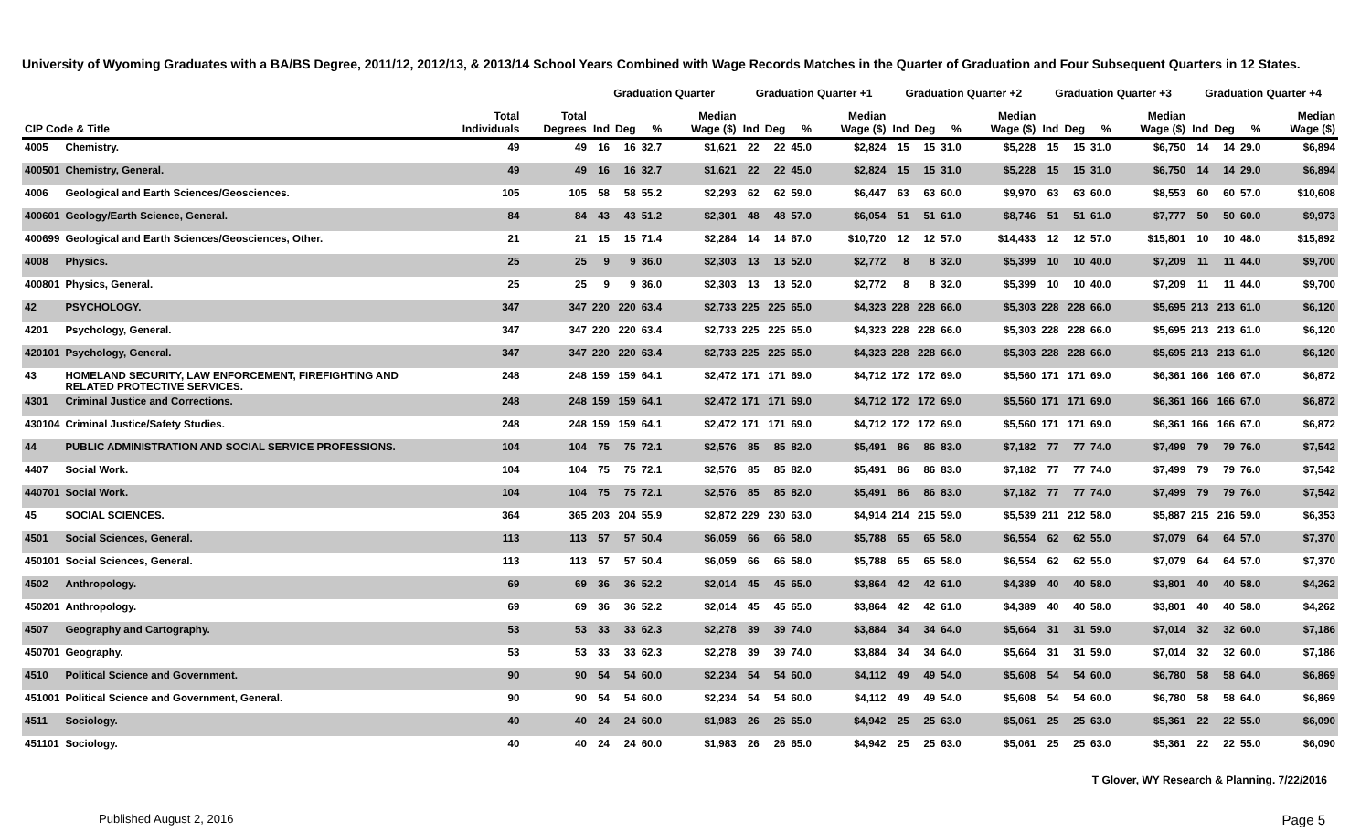University of Wyoming Graduates with a BA/BS Degree, 2011/12, 2012/13, & 2013/14 School Years Combined with Wage Records Matches in the Quarter of Graduation and Four Subsequent Quarters in 12 States.
| | | | | Graduation Quarter | | | | Graduation Quarter +1 | | | | Graduation Quarter +2 | | | | Graduation Quarter +3 | | | | Graduation Quarter +4 | | | |
| --- | --- | --- | --- | --- | --- | --- | --- | --- | --- | --- | --- | --- | --- | --- | --- | --- | --- | --- | --- | --- | --- | --- | --- |
| CIP Code & Title | | Total Individuals | Total Degrees | Ind | Deg | % | Median Wage ($) | Ind | Deg | % | Median Wage ($) | Ind | Deg | % | Median Wage ($) | Ind | Deg | % | Median Wage ($) | Ind | Deg | % | Median Wage ($) |
| 4005 | Chemistry. | 49 | 49 | 16 | 16 | 32.7 | $1,621 | 22 | 22 | 45.0 | $2,824 | 15 | 15 | 31.0 | $5,228 | 15 | 15 | 31.0 | $6,750 | 14 | 14 | 29.0 | $6,894 |
| 400501 | Chemistry, General. | 49 | 49 | 16 | 16 | 32.7 | $1,621 | 22 | 22 | 45.0 | $2,824 | 15 | 15 | 31.0 | $5,228 | 15 | 15 | 31.0 | $6,750 | 14 | 14 | 29.0 | $6,894 |
| 4006 | Geological and Earth Sciences/Geosciences. | 105 | 105 | 58 | 58 | 55.2 | $2,293 | 62 | 62 | 59.0 | $6,447 | 63 | 63 | 60.0 | $9,970 | 63 | 63 | 60.0 | $8,553 | 60 | 60 | 57.0 | $10,608 |
| 400601 | Geology/Earth Science, General. | 84 | 84 | 43 | 43 | 51.2 | $2,301 | 48 | 48 | 57.0 | $6,054 | 51 | 51 | 61.0 | $8,746 | 51 | 51 | 61.0 | $7,777 | 50 | 50 | 60.0 | $9,973 |
| 400699 | Geological and Earth Sciences/Geosciences, Other. | 21 | 21 | 15 | 15 | 71.4 | $2,284 | 14 | 14 | 67.0 | $10,720 | 12 | 12 | 57.0 | $14,433 | 12 | 12 | 57.0 | $15,801 | 10 | 10 | 48.0 | $15,892 |
| 4008 | Physics. | 25 | 25 | 9 | 9 | 36.0 | $2,303 | 13 | 13 | 52.0 | $2,772 | 8 | 8 | 32.0 | $5,399 | 10 | 10 | 40.0 | $7,209 | 11 | 11 | 44.0 | $9,700 |
| 400801 | Physics, General. | 25 | 25 | 9 | 9 | 36.0 | $2,303 | 13 | 13 | 52.0 | $2,772 | 8 | 8 | 32.0 | $5,399 | 10 | 10 | 40.0 | $7,209 | 11 | 11 | 44.0 | $9,700 |
| 42 | PSYCHOLOGY. | 347 | 347 | 220 | 220 | 63.4 | $2,733 | 225 | 225 | 65.0 | $4,323 | 228 | 228 | 66.0 | $5,303 | 228 | 228 | 66.0 | $5,695 | 213 | 213 | 61.0 | $6,120 |
| 4201 | Psychology, General. | 347 | 347 | 220 | 220 | 63.4 | $2,733 | 225 | 225 | 65.0 | $4,323 | 228 | 228 | 66.0 | $5,303 | 228 | 228 | 66.0 | $5,695 | 213 | 213 | 61.0 | $6,120 |
| 420101 | Psychology, General. | 347 | 347 | 220 | 220 | 63.4 | $2,733 | 225 | 225 | 65.0 | $4,323 | 228 | 228 | 66.0 | $5,303 | 228 | 228 | 66.0 | $5,695 | 213 | 213 | 61.0 | $6,120 |
| 43 | HOMELAND SECURITY, LAW ENFORCEMENT, FIREFIGHTING AND RELATED PROTECTIVE SERVICES. | 248 | 248 | 159 | 159 | 64.1 | $2,472 | 171 | 171 | 69.0 | $4,712 | 172 | 172 | 69.0 | $5,560 | 171 | 171 | 69.0 | $6,361 | 166 | 166 | 67.0 | $6,872 |
| 4301 | Criminal Justice and Corrections. | 248 | 248 | 159 | 159 | 64.1 | $2,472 | 171 | 171 | 69.0 | $4,712 | 172 | 172 | 69.0 | $5,560 | 171 | 171 | 69.0 | $6,361 | 166 | 166 | 67.0 | $6,872 |
| 430104 | Criminal Justice/Safety Studies. | 248 | 248 | 159 | 159 | 64.1 | $2,472 | 171 | 171 | 69.0 | $4,712 | 172 | 172 | 69.0 | $5,560 | 171 | 171 | 69.0 | $6,361 | 166 | 166 | 67.0 | $6,872 |
| 44 | PUBLIC ADMINISTRATION AND SOCIAL SERVICE PROFESSIONS. | 104 | 104 | 75 | 75 | 72.1 | $2,576 | 85 | 85 | 82.0 | $5,491 | 86 | 86 | 83.0 | $7,182 | 77 | 77 | 74.0 | $7,499 | 79 | 79 | 76.0 | $7,542 |
| 4407 | Social Work. | 104 | 104 | 75 | 75 | 72.1 | $2,576 | 85 | 85 | 82.0 | $5,491 | 86 | 86 | 83.0 | $7,182 | 77 | 77 | 74.0 | $7,499 | 79 | 79 | 76.0 | $7,542 |
| 440701 | Social Work. | 104 | 104 | 75 | 75 | 72.1 | $2,576 | 85 | 85 | 82.0 | $5,491 | 86 | 86 | 83.0 | $7,182 | 77 | 77 | 74.0 | $7,499 | 79 | 79 | 76.0 | $7,542 |
| 45 | SOCIAL SCIENCES. | 364 | 365 | 203 | 204 | 55.9 | $2,872 | 229 | 230 | 63.0 | $4,914 | 214 | 215 | 59.0 | $5,539 | 211 | 212 | 58.0 | $5,887 | 215 | 216 | 59.0 | $6,353 |
| 4501 | Social Sciences, General. | 113 | 113 | 57 | 57 | 50.4 | $6,059 | 66 | 66 | 58.0 | $5,788 | 65 | 65 | 58.0 | $6,554 | 62 | 62 | 55.0 | $7,079 | 64 | 64 | 57.0 | $7,370 |
| 450101 | Social Sciences, General. | 113 | 113 | 57 | 57 | 50.4 | $6,059 | 66 | 66 | 58.0 | $5,788 | 65 | 65 | 58.0 | $6,554 | 62 | 62 | 55.0 | $7,079 | 64 | 64 | 57.0 | $7,370 |
| 4502 | Anthropology. | 69 | 69 | 36 | 36 | 52.2 | $2,014 | 45 | 45 | 65.0 | $3,864 | 42 | 42 | 61.0 | $4,389 | 40 | 40 | 58.0 | $3,801 | 40 | 40 | 58.0 | $4,262 |
| 450201 | Anthropology. | 69 | 69 | 36 | 36 | 52.2 | $2,014 | 45 | 45 | 65.0 | $3,864 | 42 | 42 | 61.0 | $4,389 | 40 | 40 | 58.0 | $3,801 | 40 | 40 | 58.0 | $4,262 |
| 4507 | Geography and Cartography. | 53 | 53 | 33 | 33 | 62.3 | $2,278 | 39 | 39 | 74.0 | $3,884 | 34 | 34 | 64.0 | $5,664 | 31 | 31 | 59.0 | $7,014 | 32 | 32 | 60.0 | $7,186 |
| 450701 | Geography. | 53 | 53 | 33 | 33 | 62.3 | $2,278 | 39 | 39 | 74.0 | $3,884 | 34 | 34 | 64.0 | $5,664 | 31 | 31 | 59.0 | $7,014 | 32 | 32 | 60.0 | $7,186 |
| 4510 | Political Science and Government. | 90 | 90 | 54 | 54 | 60.0 | $2,234 | 54 | 54 | 60.0 | $4,112 | 49 | 49 | 54.0 | $5,608 | 54 | 54 | 60.0 | $6,780 | 58 | 58 | 64.0 | $6,869 |
| 451001 | Political Science and Government, General. | 90 | 90 | 54 | 54 | 60.0 | $2,234 | 54 | 54 | 60.0 | $4,112 | 49 | 49 | 54.0 | $5,608 | 54 | 54 | 60.0 | $6,780 | 58 | 58 | 64.0 | $6,869 |
| 4511 | Sociology. | 40 | 40 | 24 | 24 | 60.0 | $1,983 | 26 | 26 | 65.0 | $4,942 | 25 | 25 | 63.0 | $5,061 | 25 | 25 | 63.0 | $5,361 | 22 | 22 | 55.0 | $6,090 |
| 451101 | Sociology. | 40 | 40 | 24 | 24 | 60.0 | $1,983 | 26 | 26 | 65.0 | $4,942 | 25 | 25 | 63.0 | $5,061 | 25 | 25 | 63.0 | $5,361 | 22 | 22 | 55.0 | $6,090 |
T Glover, WY Research & Planning. 7/22/2016
Published August 2, 2016 Page 5